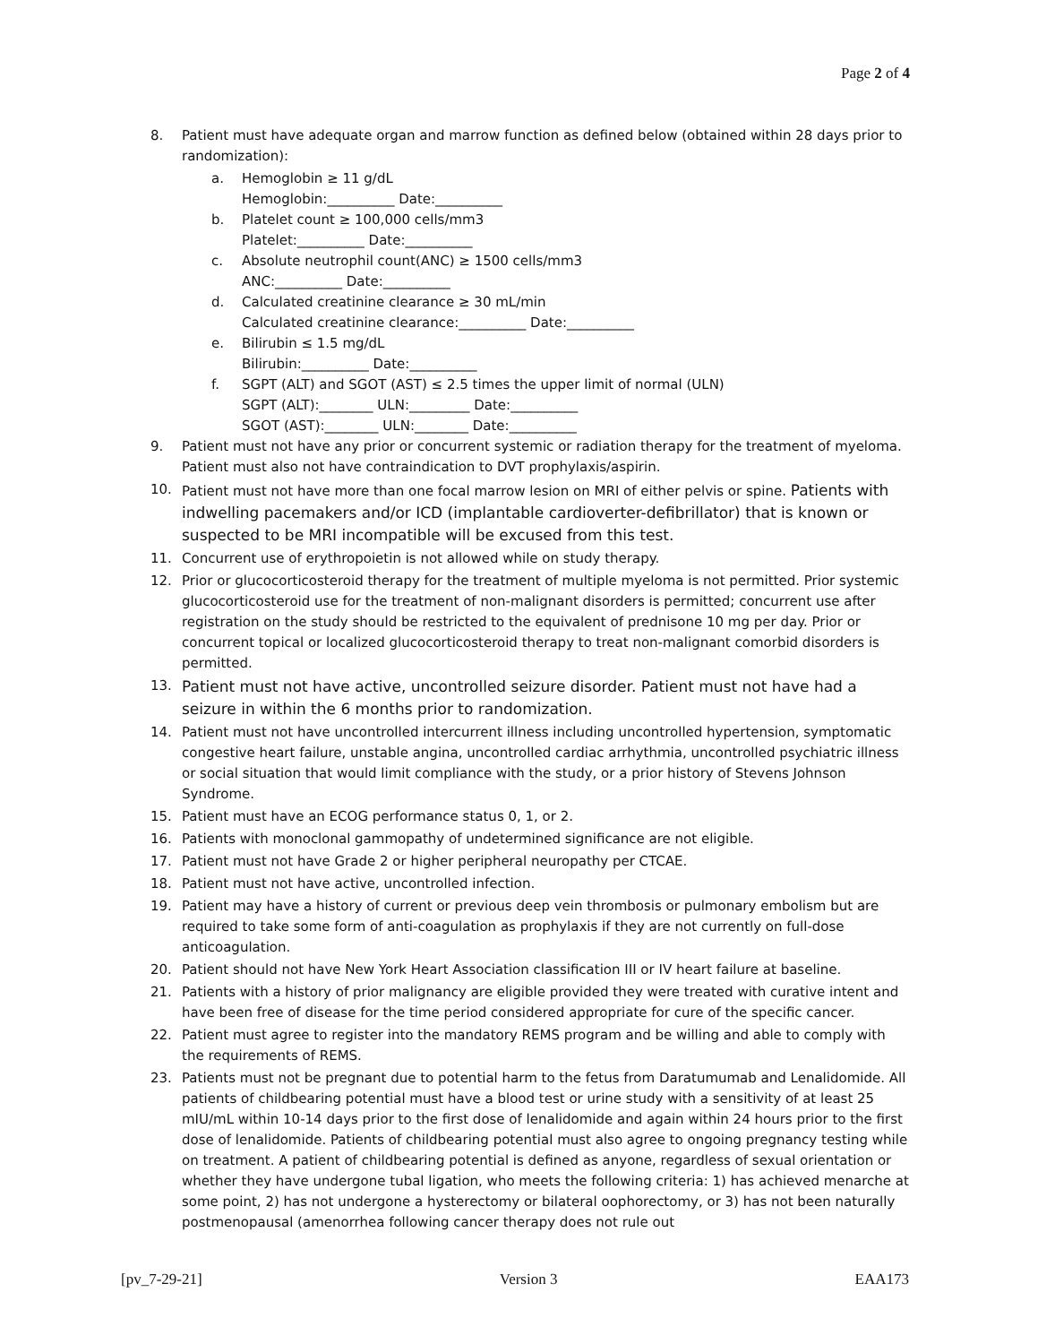Page 2 of 4
8. Patient must have adequate organ and marrow function as defined below (obtained within 28 days prior to randomization):
a. Hemoglobin ≥ 11 g/dL
Hemoglobin:__________ Date:__________
b. Platelet count ≥ 100,000 cells/mm3
Platelet:__________ Date:__________
c. Absolute neutrophil count(ANC) ≥ 1500 cells/mm3
ANC:__________ Date:__________
d. Calculated creatinine clearance ≥ 30 mL/min
Calculated creatinine clearance:__________ Date:__________
e. Bilirubin ≤ 1.5 mg/dL
Bilirubin:__________ Date:__________
f. SGPT (ALT) and SGOT (AST) ≤ 2.5 times the upper limit of normal (ULN)
SGPT (ALT):________ ULN:_________ Date:__________
SGOT (AST):________ ULN:________ Date:__________
9. Patient must not have any prior or concurrent systemic or radiation therapy for the treatment of myeloma. Patient must also not have contraindication to DVT prophylaxis/aspirin.
10. Patient must not have more than one focal marrow lesion on MRI of either pelvis or spine. Patients with indwelling pacemakers and/or ICD (implantable cardioverter-defibrillator) that is known or suspected to be MRI incompatible will be excused from this test.
11. Concurrent use of erythropoietin is not allowed while on study therapy.
12. Prior or glucocorticosteroid therapy for the treatment of multiple myeloma is not permitted. Prior systemic glucocorticosteroid use for the treatment of non-malignant disorders is permitted; concurrent use after registration on the study should be restricted to the equivalent of prednisone 10 mg per day. Prior or concurrent topical or localized glucocorticosteroid therapy to treat non-malignant comorbid disorders is permitted.
13. Patient must not have active, uncontrolled seizure disorder. Patient must not have had a seizure in within the 6 months prior to randomization.
14. Patient must not have uncontrolled intercurrent illness including uncontrolled hypertension, symptomatic congestive heart failure, unstable angina, uncontrolled cardiac arrhythmia, uncontrolled psychiatric illness or social situation that would limit compliance with the study, or a prior history of Stevens Johnson Syndrome.
15. Patient must have an ECOG performance status 0, 1, or 2.
16. Patients with monoclonal gammopathy of undetermined significance are not eligible.
17. Patient must not have Grade 2 or higher peripheral neuropathy per CTCAE.
18. Patient must not have active, uncontrolled infection.
19. Patient may have a history of current or previous deep vein thrombosis or pulmonary embolism but are required to take some form of anti-coagulation as prophylaxis if they are not currently on full-dose anticoagulation.
20. Patient should not have New York Heart Association classification III or IV heart failure at baseline.
21. Patients with a history of prior malignancy are eligible provided they were treated with curative intent and have been free of disease for the time period considered appropriate for cure of the specific cancer.
22. Patient must agree to register into the mandatory REMS program and be willing and able to comply with the requirements of REMS.
23. Patients must not be pregnant due to potential harm to the fetus from Daratumumab and Lenalidomide. All patients of childbearing potential must have a blood test or urine study with a sensitivity of at least 25 mIU/mL within 10-14 days prior to the first dose of lenalidomide and again within 24 hours prior to the first dose of lenalidomide. Patients of childbearing potential must also agree to ongoing pregnancy testing while on treatment. A patient of childbearing potential is defined as anyone, regardless of sexual orientation or whether they have undergone tubal ligation, who meets the following criteria: 1) has achieved menarche at some point, 2) has not undergone a hysterectomy or bilateral oophorectomy, or 3) has not been naturally postmenopausal (amenorrhea following cancer therapy does not rule out
[pv_7-29-21] Version 3 EAA173